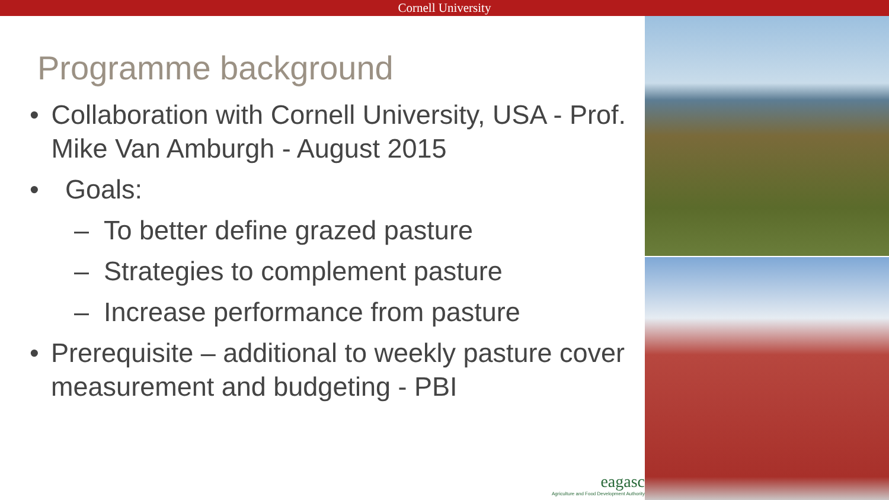Cornell University
Programme background
• Collaboration with Cornell University, USA - Prof. Mike Van Amburgh - August 2015
• Goals:
– To better define grazed pasture
– Strategies to complement pasture
– Increase performance from pasture
• Prerequisite – additional to weekly pasture cover measurement and budgeting - PBI
eagasc
Agriculture and Food Development Authority